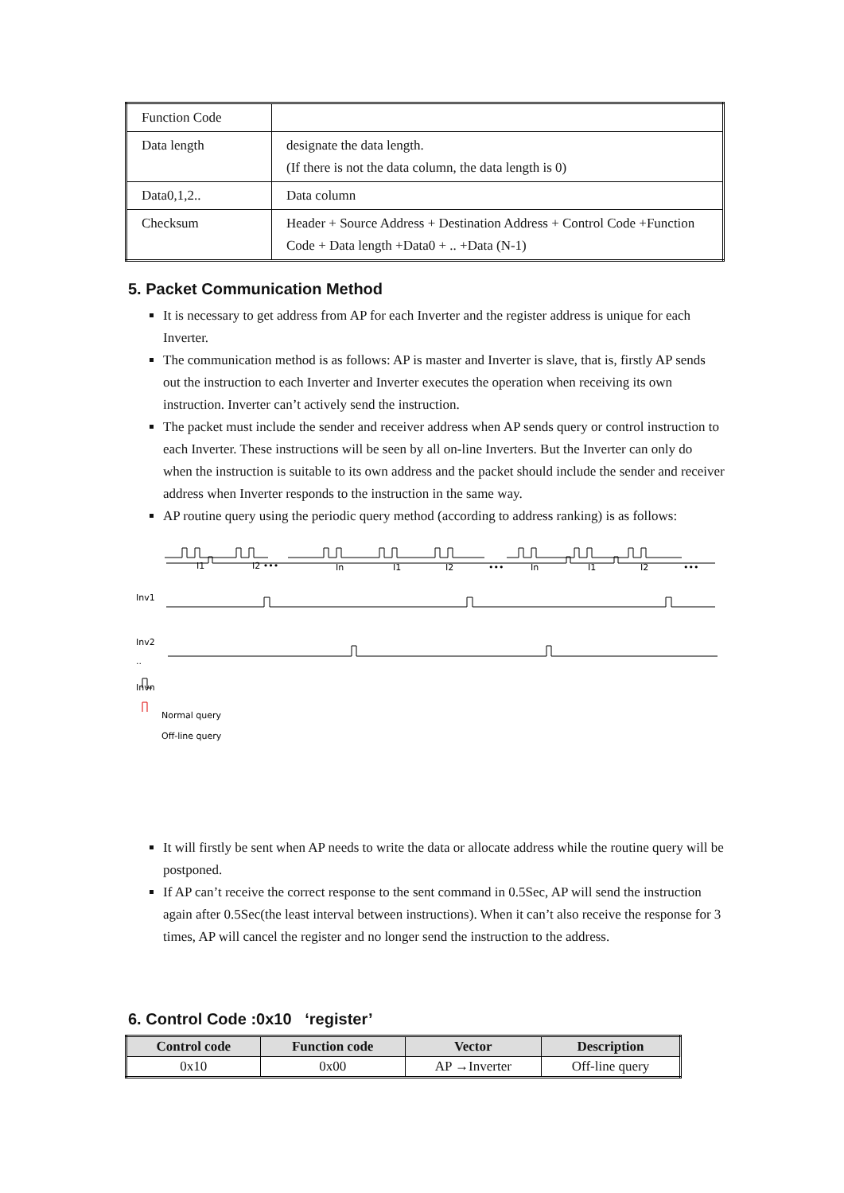| Function Code | |
| Data length | designate the data length. (If there is not the data column, the data length is 0) |
| Data0,1,2.. | Data column |
| Checksum | Header + Source Address + Destination Address + Control Code +Function Code + Data length +Data0 + .. +Data (N-1) |
5. Packet Communication Method
It is necessary to get address from AP for each Inverter and the register address is unique for each Inverter.
The communication method is as follows: AP is master and Inverter is slave, that is, firstly AP sends out the instruction to each Inverter and Inverter executes the operation when receiving its own instruction. Inverter can’t actively send the instruction.
The packet must include the sender and receiver address when AP sends query or control instruction to each Inverter. These instructions will be seen by all on-line Inverters. But the Inverter can only do when the instruction is suitable to its own address and the packet should include the sender and receiver address when Inverter responds to the instruction in the same way.
AP routine query using the periodic query method (according to address ranking) is as follows:
I1
I2 •••
In
I1
I2
•••
In
I1
I2
•••
Inv1
Inv2
..
Invn
Normal query
Off-line query
It will firstly be sent when AP needs to write the data or allocate address while the routine query will be postponed.
If AP can’t receive the correct response to the sent command in 0.5Sec, AP will send the instruction again after 0.5Sec(the least interval between instructions). When it can’t also receive the response for 3 times, AP will cancel the register and no longer send the instruction to the address.
6. Control Code :0x10 ‘register’
| Control code | Function code | Vector | Description |
| --- | --- | --- | --- |
| 0x10 | 0x00 | AP →Inverter | Off-line query |